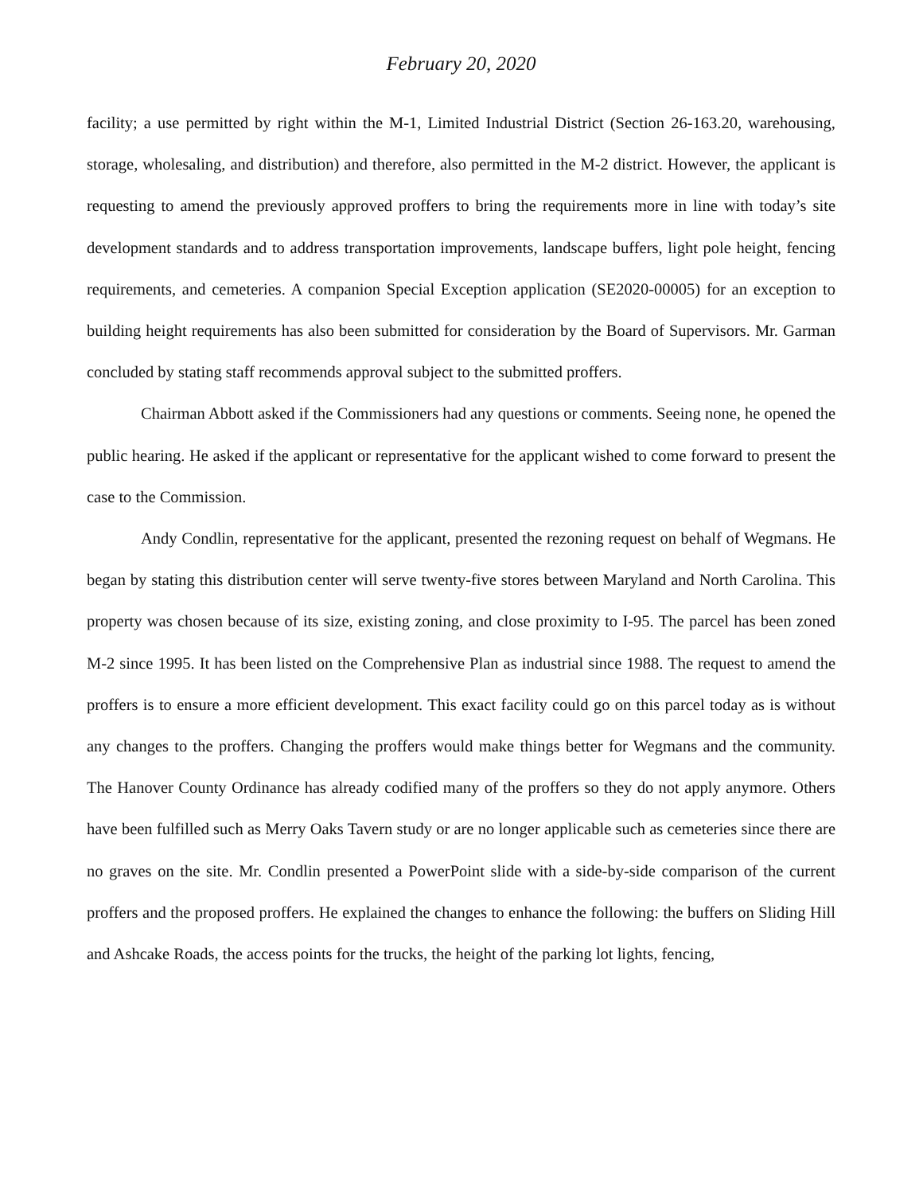February 20, 2020
facility; a use permitted by right within the M-1, Limited Industrial District (Section 26-163.20, warehousing, storage, wholesaling, and distribution) and therefore, also permitted in the M-2 district. However, the applicant is requesting to amend the previously approved proffers to bring the requirements more in line with today’s site development standards and to address transportation improvements, landscape buffers, light pole height, fencing requirements, and cemeteries. A companion Special Exception application (SE2020-00005) for an exception to building height requirements has also been submitted for consideration by the Board of Supervisors. Mr. Garman concluded by stating staff recommends approval subject to the submitted proffers.
Chairman Abbott asked if the Commissioners had any questions or comments. Seeing none, he opened the public hearing. He asked if the applicant or representative for the applicant wished to come forward to present the case to the Commission.
Andy Condlin, representative for the applicant, presented the rezoning request on behalf of Wegmans. He began by stating this distribution center will serve twenty-five stores between Maryland and North Carolina. This property was chosen because of its size, existing zoning, and close proximity to I-95. The parcel has been zoned M-2 since 1995. It has been listed on the Comprehensive Plan as industrial since 1988. The request to amend the proffers is to ensure a more efficient development. This exact facility could go on this parcel today as is without any changes to the proffers. Changing the proffers would make things better for Wegmans and the community. The Hanover County Ordinance has already codified many of the proffers so they do not apply anymore. Others have been fulfilled such as Merry Oaks Tavern study or are no longer applicable such as cemeteries since there are no graves on the site. Mr. Condlin presented a PowerPoint slide with a side-by-side comparison of the current proffers and the proposed proffers. He explained the changes to enhance the following: the buffers on Sliding Hill and Ashcake Roads, the access points for the trucks, the height of the parking lot lights, fencing,